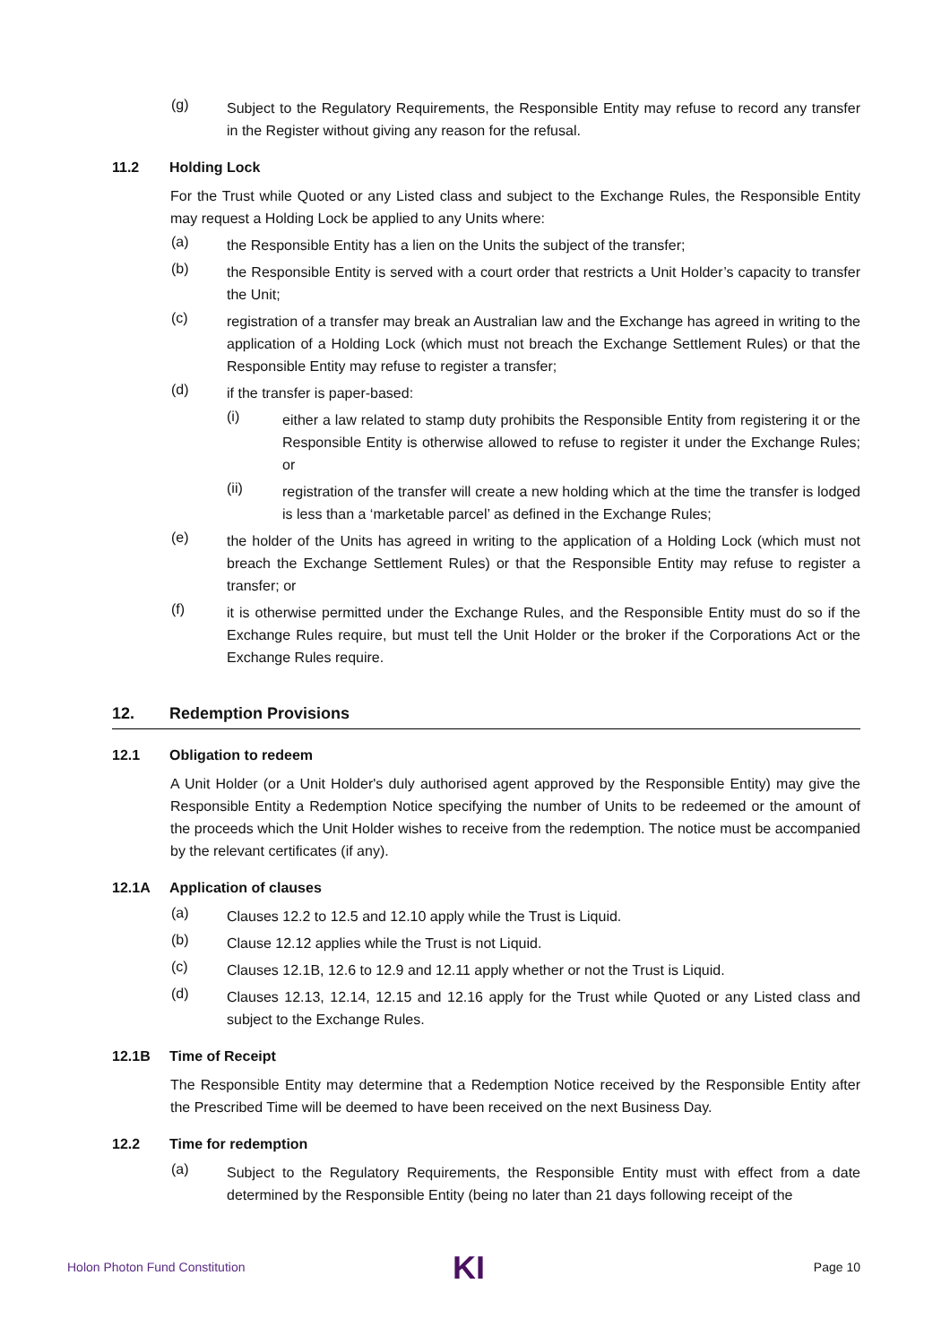(g)
Subject to the Regulatory Requirements, the Responsible Entity may refuse to record any transfer in the Register without giving any reason for the refusal.
11.2 Holding Lock
For the Trust while Quoted or any Listed class and subject to the Exchange Rules, the Responsible Entity may request a Holding Lock be applied to any Units where:
(a)
the Responsible Entity has a lien on the Units the subject of the transfer;
(b)
the Responsible Entity is served with a court order that restricts a Unit Holder’s capacity to transfer the Unit;
(c)
registration of a transfer may break an Australian law and the Exchange has agreed in writing to the application of a Holding Lock (which must not breach the Exchange Settlement Rules) or that the Responsible Entity may refuse to register a transfer;
(d)
if the transfer is paper-based:
(i)
either a law related to stamp duty prohibits the Responsible Entity from registering it or the Responsible Entity is otherwise allowed to refuse to register it under the Exchange Rules; or
(ii)
registration of the transfer will create a new holding which at the time the transfer is lodged is less than a ‘marketable parcel’ as defined in the Exchange Rules;
(e)
the holder of the Units has agreed in writing to the application of a Holding Lock (which must not breach the Exchange Settlement Rules) or that the Responsible Entity may refuse to register a transfer; or
(f)
it is otherwise permitted under the Exchange Rules, and the Responsible Entity must do so if the Exchange Rules require, but must tell the Unit Holder or the broker if the Corporations Act or the Exchange Rules require.
12. Redemption Provisions
12.1 Obligation to redeem
A Unit Holder (or a Unit Holder's duly authorised agent approved by the Responsible Entity) may give the Responsible Entity a Redemption Notice specifying the number of Units to be redeemed or the amount of the proceeds which the Unit Holder wishes to receive from the redemption. The notice must be accompanied by the relevant certificates (if any).
12.1A Application of clauses
(a)
Clauses 12.2 to 12.5 and 12.10 apply while the Trust is Liquid.
(b)
Clause 12.12 applies while the Trust is not Liquid.
(c)
Clauses 12.1B, 12.6 to 12.9 and 12.11 apply whether or not the Trust is Liquid.
(d)
Clauses 12.13, 12.14, 12.15 and 12.16 apply for the Trust while Quoted or any Listed class and subject to the Exchange Rules.
12.1B Time of Receipt
The Responsible Entity may determine that a Redemption Notice received by the Responsible Entity after the Prescribed Time will be deemed to have been received on the next Business Day.
12.2 Time for redemption
(a)
Subject to the Regulatory Requirements, the Responsible Entity must with effect from a date determined by the Responsible Entity (being no later than 21 days following receipt of the
Holon Photon Fund Constitution KI Page 10